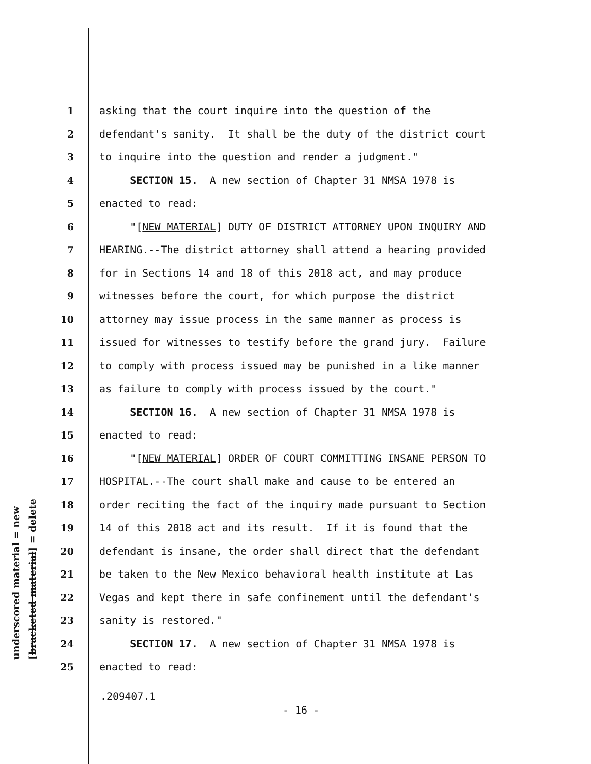underscored material = new [bracketed material] = delete
1 asking that the court inquire into the question of the
2 defendant's sanity. It shall be the duty of the district court
3 to inquire into the question and render a judgment."
4 SECTION 15. A new section of Chapter 31 NMSA 1978 is
5 enacted to read:
6 "[NEW MATERIAL] DUTY OF DISTRICT ATTORNEY UPON INQUIRY AND
7 HEARING.--The district attorney shall attend a hearing provided
8 for in Sections 14 and 18 of this 2018 act, and may produce
9 witnesses before the court, for which purpose the district
10 attorney may issue process in the same manner as process is
11 issued for witnesses to testify before the grand jury. Failure
12 to comply with process issued may be punished in a like manner
13 as failure to comply with process issued by the court."
14 SECTION 16. A new section of Chapter 31 NMSA 1978 is
15 enacted to read:
16 "[NEW MATERIAL] ORDER OF COURT COMMITTING INSANE PERSON TO
17 HOSPITAL.--The court shall make and cause to be entered an
18 order reciting the fact of the inquiry made pursuant to Section
19 14 of this 2018 act and its result. If it is found that the
20 defendant is insane, the order shall direct that the defendant
21 be taken to the New Mexico behavioral health institute at Las
22 Vegas and kept there in safe confinement until the defendant's
23 sanity is restored."
24 SECTION 17. A new section of Chapter 31 NMSA 1978 is
25 enacted to read:
.209407.1
- 16 -